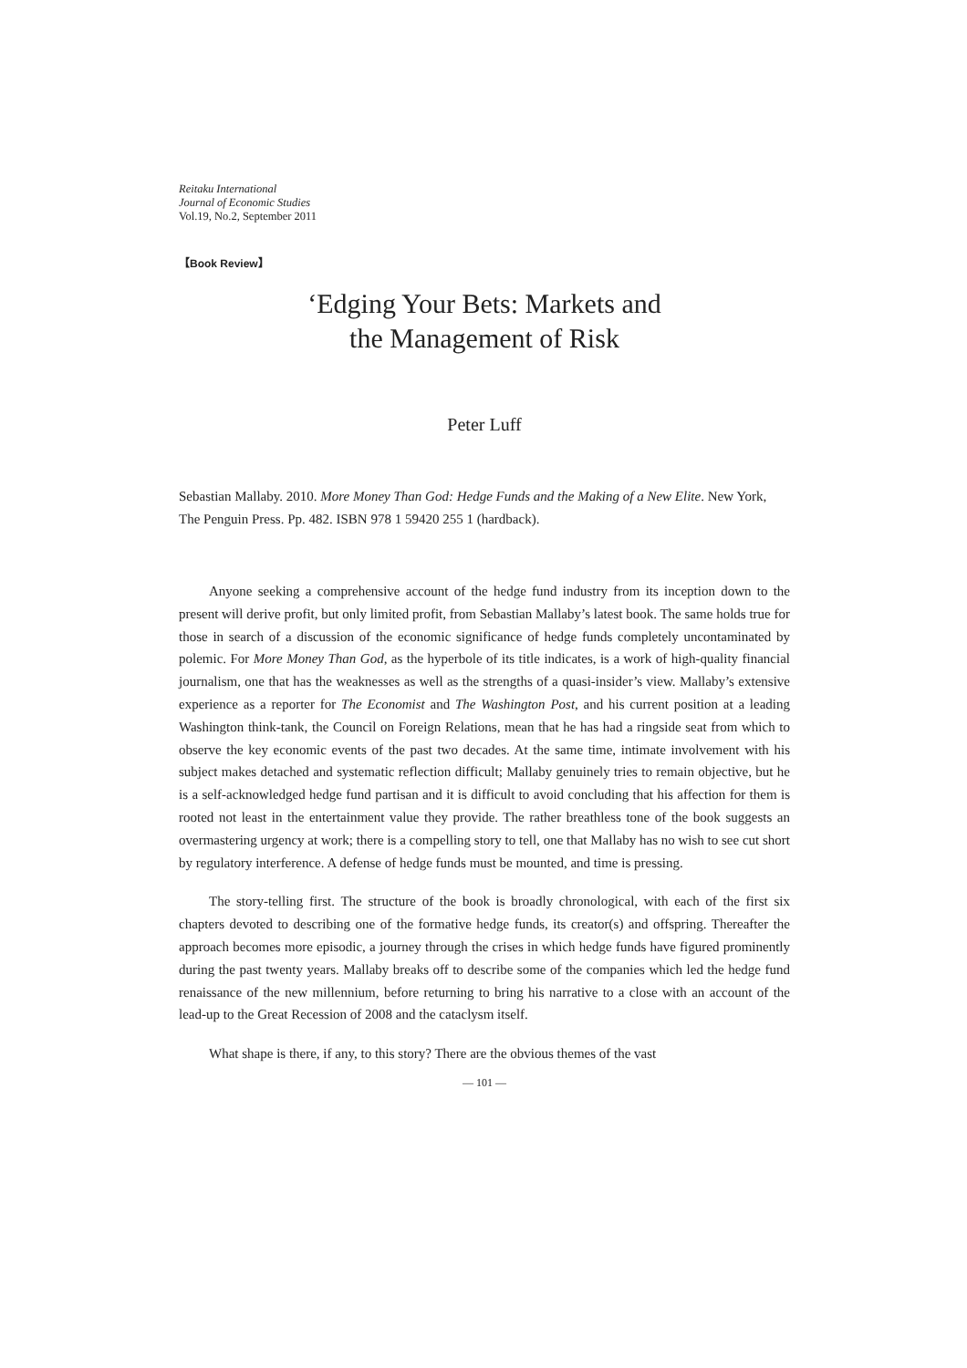Reitaku International
Journal of Economic Studies
Vol.19, No.2, September 2011
【Book Review】
‘Edging Your Bets: Markets and
the Management of Risk
Peter Luff
Sebastian Mallaby. 2010. More Money Than God: Hedge Funds and the Making of a New Elite. New York, The Penguin Press. Pp. 482. ISBN 978 1 59420 255 1 (hardback).
Anyone seeking a comprehensive account of the hedge fund industry from its inception down to the present will derive profit, but only limited profit, from Sebastian Mallaby’s latest book. The same holds true for those in search of a discussion of the economic significance of hedge funds completely uncontaminated by polemic. For More Money Than God, as the hyperbole of its title indicates, is a work of high-quality financial journalism, one that has the weaknesses as well as the strengths of a quasi-insider’s view. Mallaby’s extensive experience as a reporter for The Economist and The Washington Post, and his current position at a leading Washington think-tank, the Council on Foreign Relations, mean that he has had a ringside seat from which to observe the key economic events of the past two decades. At the same time, intimate involvement with his subject makes detached and systematic reflection difficult; Mallaby genuinely tries to remain objective, but he is a self-acknowledged hedge fund partisan and it is difficult to avoid concluding that his affection for them is rooted not least in the entertainment value they provide. The rather breathless tone of the book suggests an overmastering urgency at work; there is a compelling story to tell, one that Mallaby has no wish to see cut short by regulatory interference. A defense of hedge funds must be mounted, and time is pressing.
The story-telling first. The structure of the book is broadly chronological, with each of the first six chapters devoted to describing one of the formative hedge funds, its creator(s) and offspring. Thereafter the approach becomes more episodic, a journey through the crises in which hedge funds have figured prominently during the past twenty years. Mallaby breaks off to describe some of the companies which led the hedge fund renaissance of the new millennium, before returning to bring his narrative to a close with an account of the lead-up to the Great Recession of 2008 and the cataclysm itself.
What shape is there, if any, to this story? There are the obvious themes of the vast
— 101 —